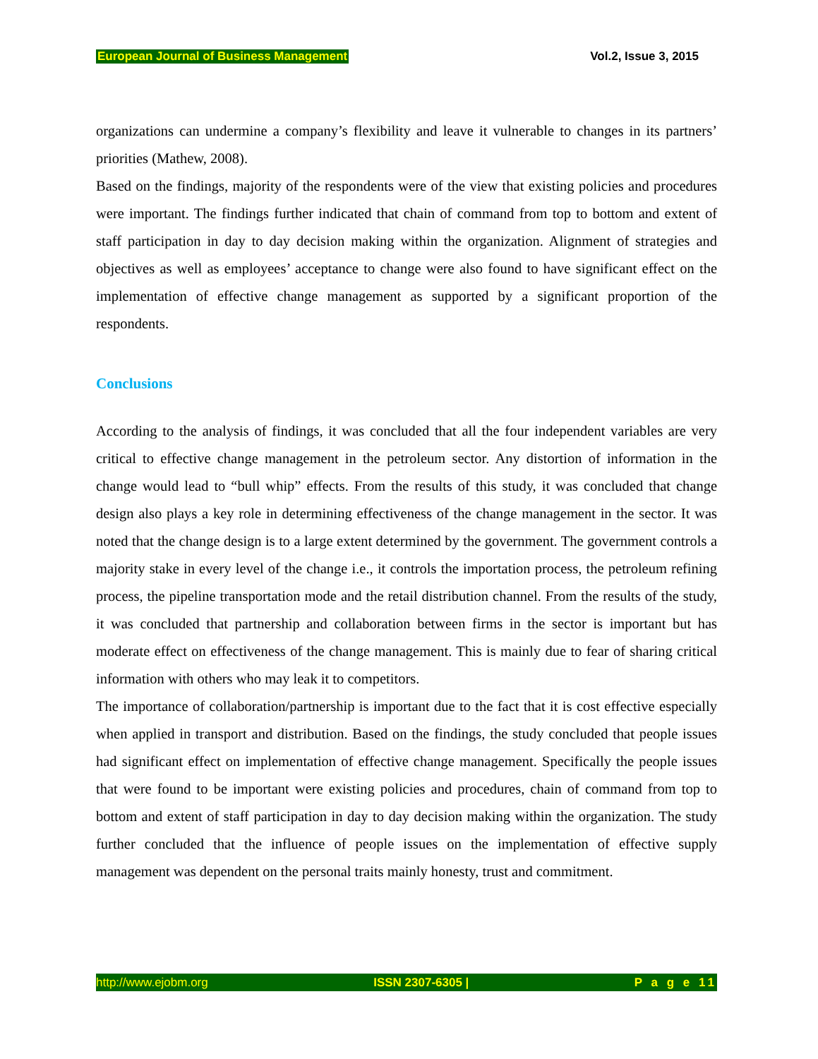European Journal of Business Management Vol.2, Issue 3, 2015
organizations can undermine a company’s flexibility and leave it vulnerable to changes in its partners’ priorities (Mathew, 2008).
Based on the findings, majority of the respondents were of the view that existing policies and procedures were important. The findings further indicated that chain of command from top to bottom and extent of staff participation in day to day decision making within the organization. Alignment of strategies and objectives as well as employees’ acceptance to change were also found to have significant effect on the implementation of effective change management as supported by a significant proportion of the respondents.
Conclusions
According to the analysis of findings, it was concluded that all the four independent variables are very critical to effective change management in the petroleum sector. Any distortion of information in the change would lead to “bull whip” effects. From the results of this study, it was concluded that change design also plays a key role in determining effectiveness of the change management in the sector. It was noted that the change design is to a large extent determined by the government. The government controls a majority stake in every level of the change i.e., it controls the importation process, the petroleum refining process, the pipeline transportation mode and the retail distribution channel. From the results of the study, it was concluded that partnership and collaboration between firms in the sector is important but has moderate effect on effectiveness of the change management. This is mainly due to fear of sharing critical information with others who may leak it to competitors.
The importance of collaboration/partnership is important due to the fact that it is cost effective especially when applied in transport and distribution. Based on the findings, the study concluded that people issues had significant effect on implementation of effective change management. Specifically the people issues that were found to be important were existing policies and procedures, chain of command from top to bottom and extent of staff participation in day to day decision making within the organization. The study further concluded that the influence of people issues on the implementation of effective supply management was dependent on the personal traits mainly honesty, trust and commitment.
http://www.ejobm.org ISSN 2307-6305 | P a g e 11